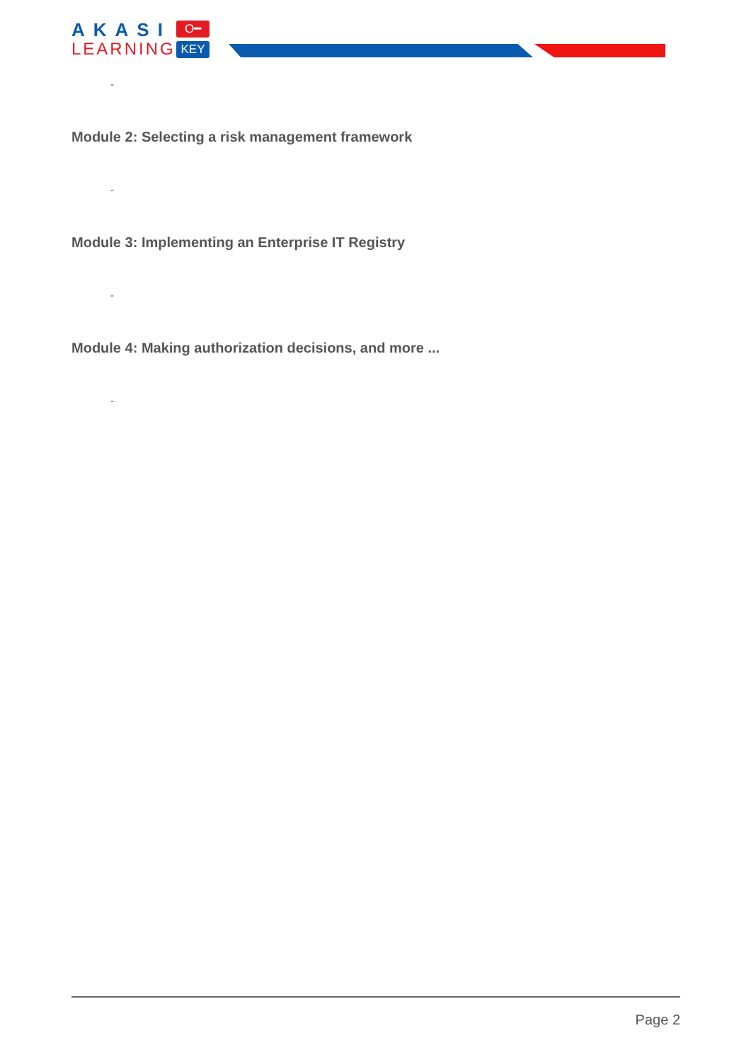AKASI
LEARNING
O━
KEY
-
Module 2: Selecting a risk management framework
-
Module 3: Implementing an Enterprise IT Registry
-
Module 4: Making authorization decisions, and more ...
-
Page 2